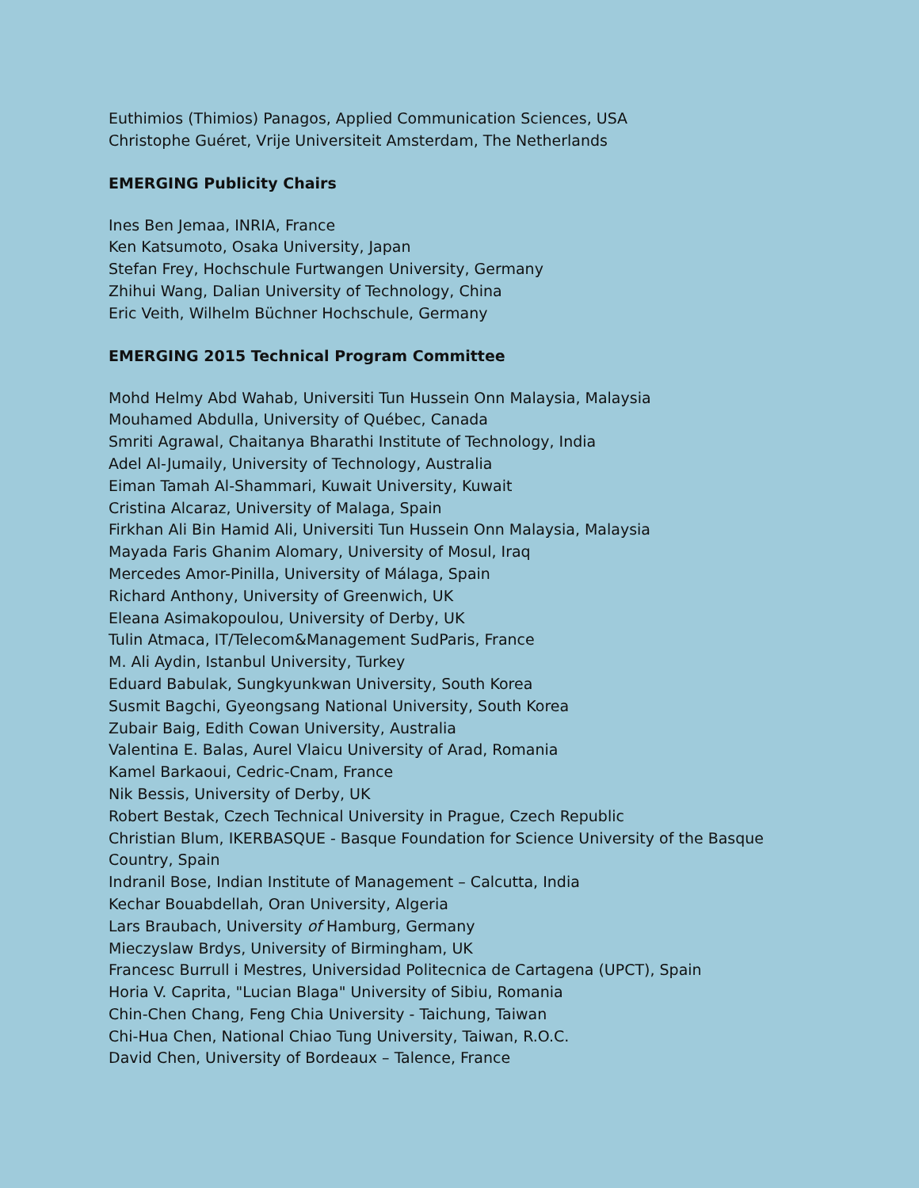Euthimios (Thimios) Panagos, Applied Communication Sciences, USA
Christophe Guéret, Vrije Universiteit Amsterdam, The Netherlands
EMERGING Publicity Chairs
Ines Ben Jemaa, INRIA, France
Ken Katsumoto, Osaka University, Japan
Stefan Frey, Hochschule Furtwangen University, Germany
Zhihui Wang, Dalian University of Technology, China
Eric Veith, Wilhelm Büchner Hochschule, Germany
EMERGING 2015 Technical Program Committee
Mohd Helmy Abd Wahab, Universiti Tun Hussein Onn Malaysia, Malaysia
Mouhamed Abdulla, University of Québec, Canada
Smriti Agrawal, Chaitanya Bharathi Institute of Technology, India
Adel Al-Jumaily, University of Technology, Australia
Eiman Tamah Al-Shammari, Kuwait University, Kuwait
Cristina Alcaraz, University of Malaga, Spain
Firkhan Ali Bin Hamid Ali, Universiti Tun Hussein Onn Malaysia, Malaysia
Mayada Faris Ghanim Alomary, University of Mosul, Iraq
Mercedes Amor-Pinilla, University of Málaga, Spain
Richard Anthony, University of Greenwich, UK
Eleana Asimakopoulou, University of Derby, UK
Tulin Atmaca, IT/Telecom&Management SudParis, France
M. Ali Aydin, Istanbul University, Turkey
Eduard Babulak, Sungkyunkwan University, South Korea
Susmit Bagchi, Gyeongsang National University, South Korea
Zubair Baig, Edith Cowan University, Australia
Valentina E. Balas, Aurel Vlaicu University of Arad, Romania
Kamel Barkaoui, Cedric-Cnam, France
Nik Bessis, University of Derby, UK
Robert Bestak, Czech Technical University in Prague, Czech Republic
Christian Blum, IKERBASQUE - Basque Foundation for Science University of the Basque Country, Spain
Indranil Bose, Indian Institute of Management – Calcutta, India
Kechar Bouabdellah, Oran University, Algeria
Lars Braubach, University of Hamburg, Germany
Mieczyslaw Brdys, University of Birmingham, UK
Francesc Burrull i Mestres, Universidad Politecnica de Cartagena (UPCT), Spain
Horia V. Caprita, "Lucian Blaga" University of Sibiu, Romania
Chin-Chen Chang, Feng Chia University - Taichung, Taiwan
Chi-Hua Chen, National Chiao Tung University, Taiwan, R.O.C.
David Chen, University of Bordeaux – Talence, France